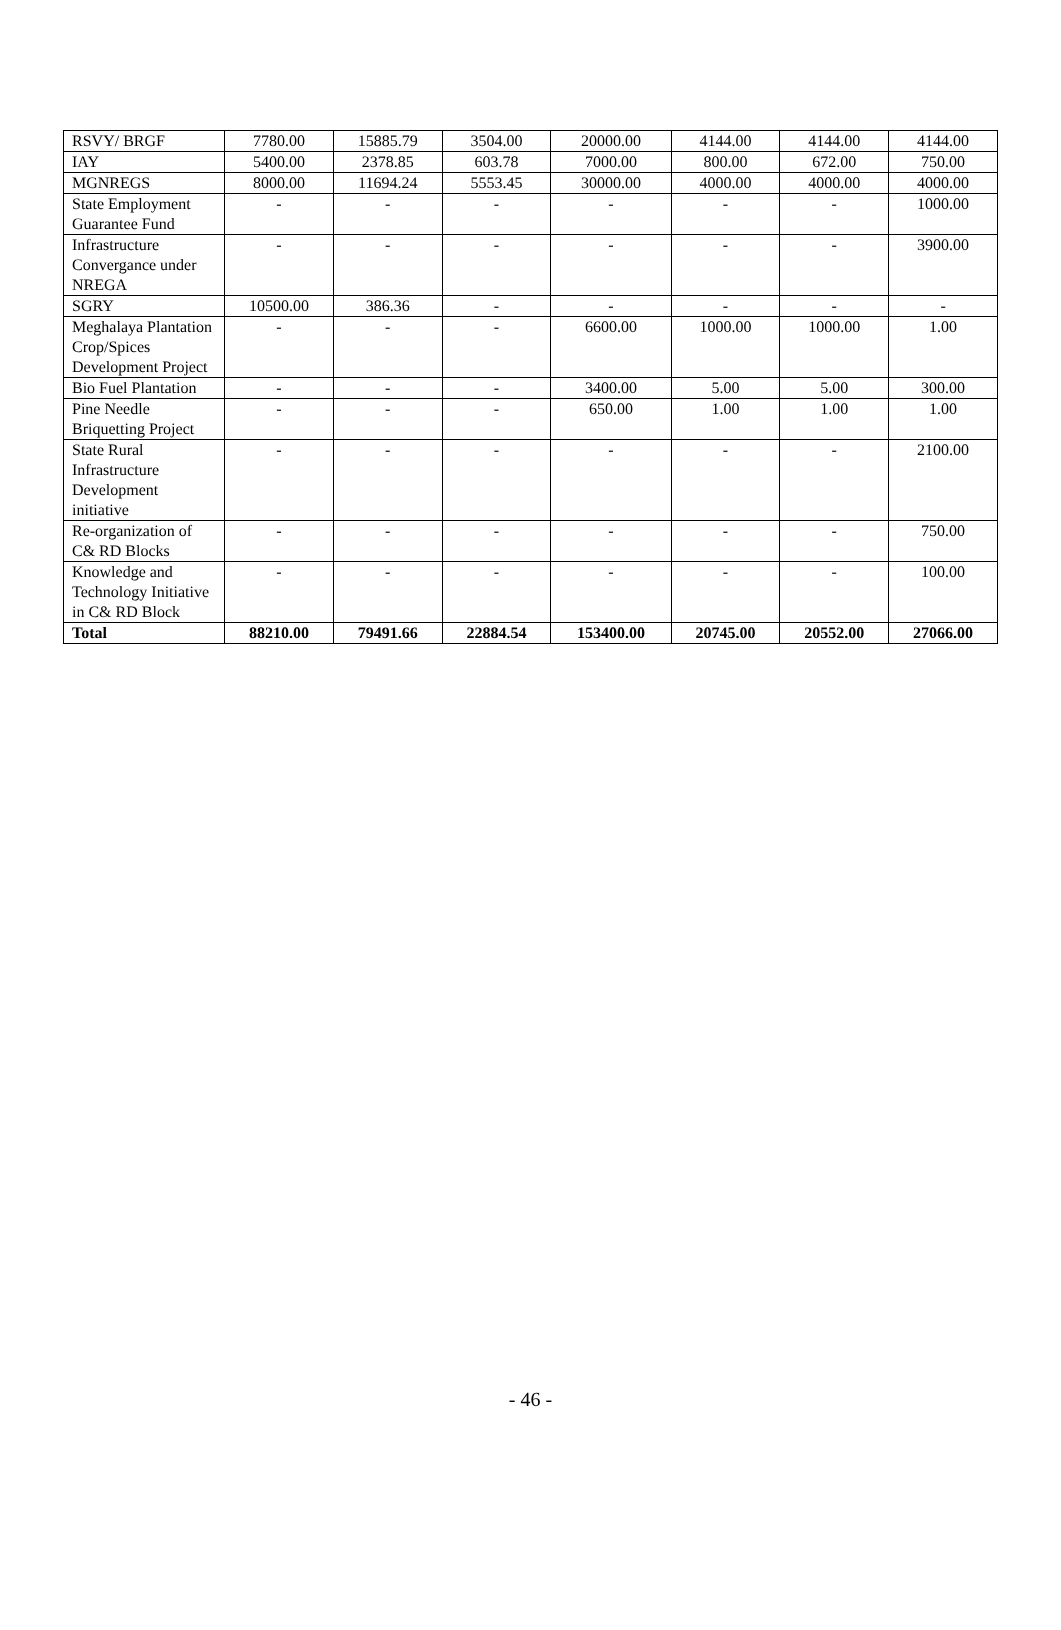| RSVY/ BRGF | 7780.00 | 15885.79 | 3504.00 | 20000.00 | 4144.00 | 4144.00 | 4144.00 |
| IAY | 5400.00 | 2378.85 | 603.78 | 7000.00 | 800.00 | 672.00 | 750.00 |
| MGNREGS | 8000.00 | 11694.24 | 5553.45 | 30000.00 | 4000.00 | 4000.00 | 4000.00 |
| State Employment Guarantee Fund | - | - | - | - | - | - | 1000.00 |
| Infrastructure Convergance under NREGA | - | - | - | - | - | - | 3900.00 |
| SGRY | 10500.00 | 386.36 | - | - | - | - | - |
| Meghalaya Plantation Crop/Spices Development Project | - | - | - | 6600.00 | 1000.00 | 1000.00 | 1.00 |
| Bio Fuel Plantation | - | - | - | 3400.00 | 5.00 | 5.00 | 300.00 |
| Pine Needle Briquetting Project | - | - | - | 650.00 | 1.00 | 1.00 | 1.00 |
| State Rural Infrastructure Development initiative | - | - | - | - | - | - | 2100.00 |
| Re-organization of C& RD Blocks | - | - | - | - | - | - | 750.00 |
| Knowledge and Technology Initiative in C& RD Block | - | - | - | - | - | - | 100.00 |
| Total | 88210.00 | 79491.66 | 22884.54 | 153400.00 | 20745.00 | 20552.00 | 27066.00 |
- 46 -